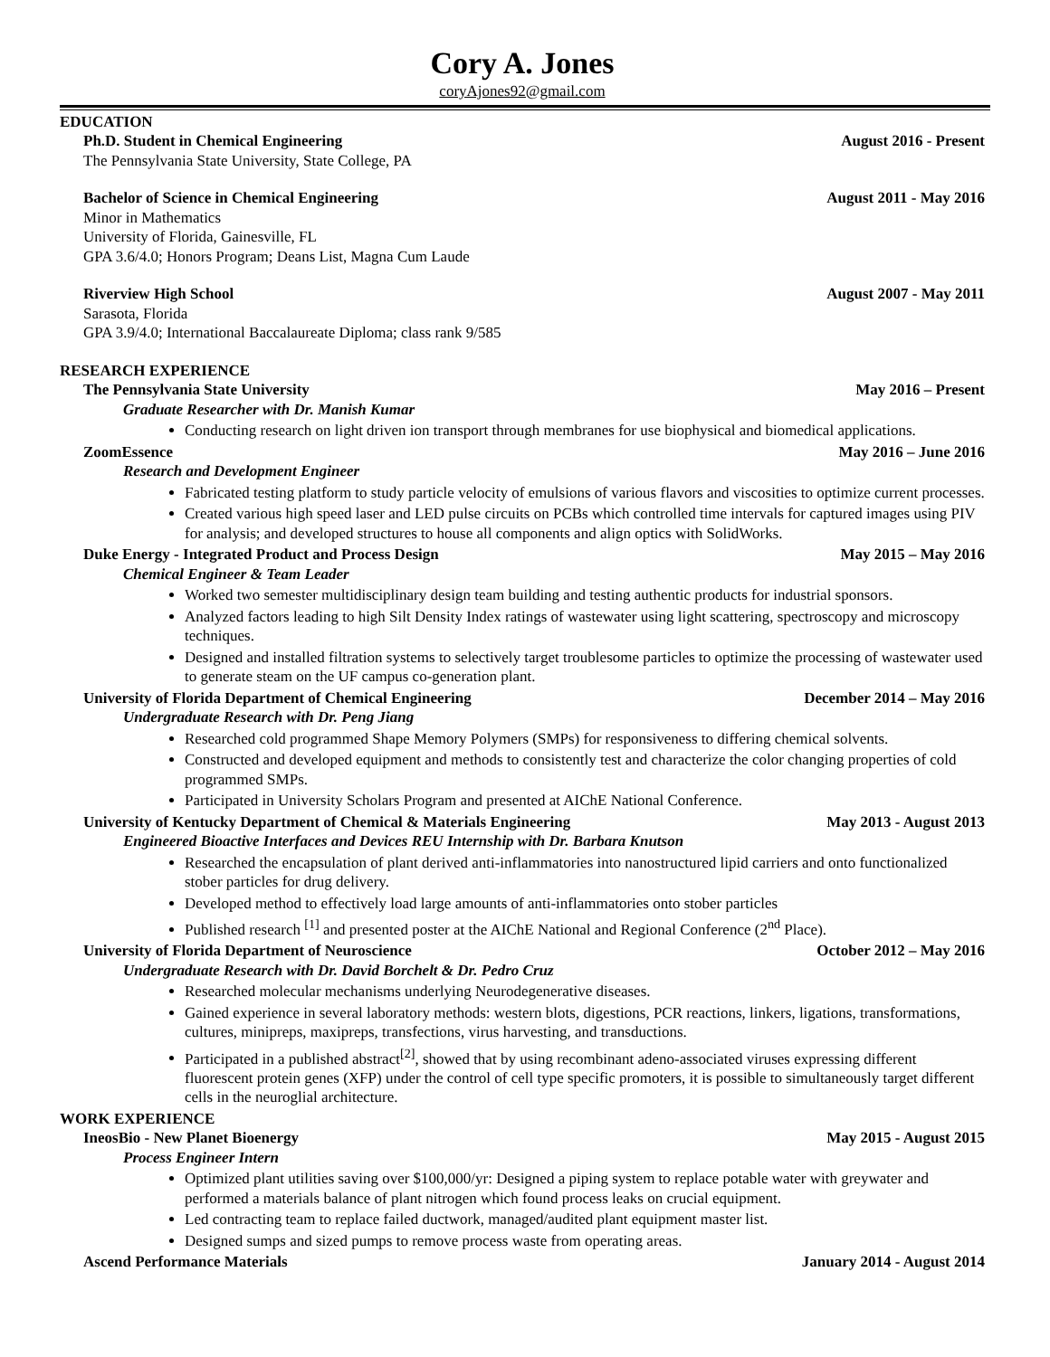Cory A. Jones
coryAjones92@gmail.com
EDUCATION
Ph.D. Student in Chemical Engineering August 2016 - Present
The Pennsylvania State University, State College, PA
Bachelor of Science in Chemical Engineering August 2011 - May 2016
Minor in Mathematics
University of Florida, Gainesville, FL
GPA 3.6/4.0; Honors Program; Deans List, Magna Cum Laude
Riverview High School August 2007 - May 2011
Sarasota, Florida
GPA 3.9/4.0; International Baccalaureate Diploma; class rank 9/585
RESEARCH EXPERIENCE
The Pennsylvania State University May 2016 – Present
Graduate Researcher with Dr. Manish Kumar
Conducting research on light driven ion transport through membranes for use biophysical and biomedical applications.
ZoomEssence May 2016 – June 2016
Research and Development Engineer
Fabricated testing platform to study particle velocity of emulsions of various flavors and viscosities to optimize current processes.
Created various high speed laser and LED pulse circuits on PCBs which controlled time intervals for captured images using PIV for analysis; and developed structures to house all components and align optics with SolidWorks.
Duke Energy - Integrated Product and Process Design May 2015 – May 2016
Chemical Engineer & Team Leader
Worked two semester multidisciplinary design team building and testing authentic products for industrial sponsors.
Analyzed factors leading to high Silt Density Index ratings of wastewater using light scattering, spectroscopy and microscopy techniques.
Designed and installed filtration systems to selectively target troublesome particles to optimize the processing of wastewater used to generate steam on the UF campus co-generation plant.
University of Florida Department of Chemical Engineering December 2014 – May 2016
Undergraduate Research with Dr. Peng Jiang
Researched cold programmed Shape Memory Polymers (SMPs) for responsiveness to differing chemical solvents.
Constructed and developed equipment and methods to consistently test and characterize the color changing properties of cold programmed SMPs.
Participated in University Scholars Program and presented at AIChE National Conference.
University of Kentucky Department of Chemical & Materials Engineering May 2013 - August 2013
Engineered Bioactive Interfaces and Devices REU Internship with Dr. Barbara Knutson
Researched the encapsulation of plant derived anti-inflammatories into nanostructured lipid carriers and onto functionalized stober particles for drug delivery.
Developed method to effectively load large amounts of anti-inflammatories onto stober particles
Published research <sup>[1]</sup> and presented poster at the AIChE National and Regional Conference (2<sup>nd</sup> Place).
University of Florida Department of Neuroscience October 2012 – May 2016
Undergraduate Research with Dr. David Borchelt & Dr. Pedro Cruz
Researched molecular mechanisms underlying Neurodegenerative diseases.
Gained experience in several laboratory methods: western blots, digestions, PCR reactions, linkers, ligations, transformations, cultures, minipreps, maxipreps, transfections, virus harvesting, and transductions.
Participated in a published abstract<sup>[2]</sup>, showed that by using recombinant adeno-associated viruses expressing different fluorescent protein genes (XFP) under the control of cell type specific promoters, it is possible to simultaneously target different cells in the neuroglial architecture.
WORK EXPERIENCE
IneosBio - New Planet Bioenergy May 2015 - August 2015
Process Engineer Intern
Optimized plant utilities saving over $100,000/yr: Designed a piping system to replace potable water with greywater and performed a materials balance of plant nitrogen which found process leaks on crucial equipment.
Led contracting team to replace failed ductwork, managed/audited plant equipment master list.
Designed sumps and sized pumps to remove process waste from operating areas.
Ascend Performance Materials January 2014 - August 2014